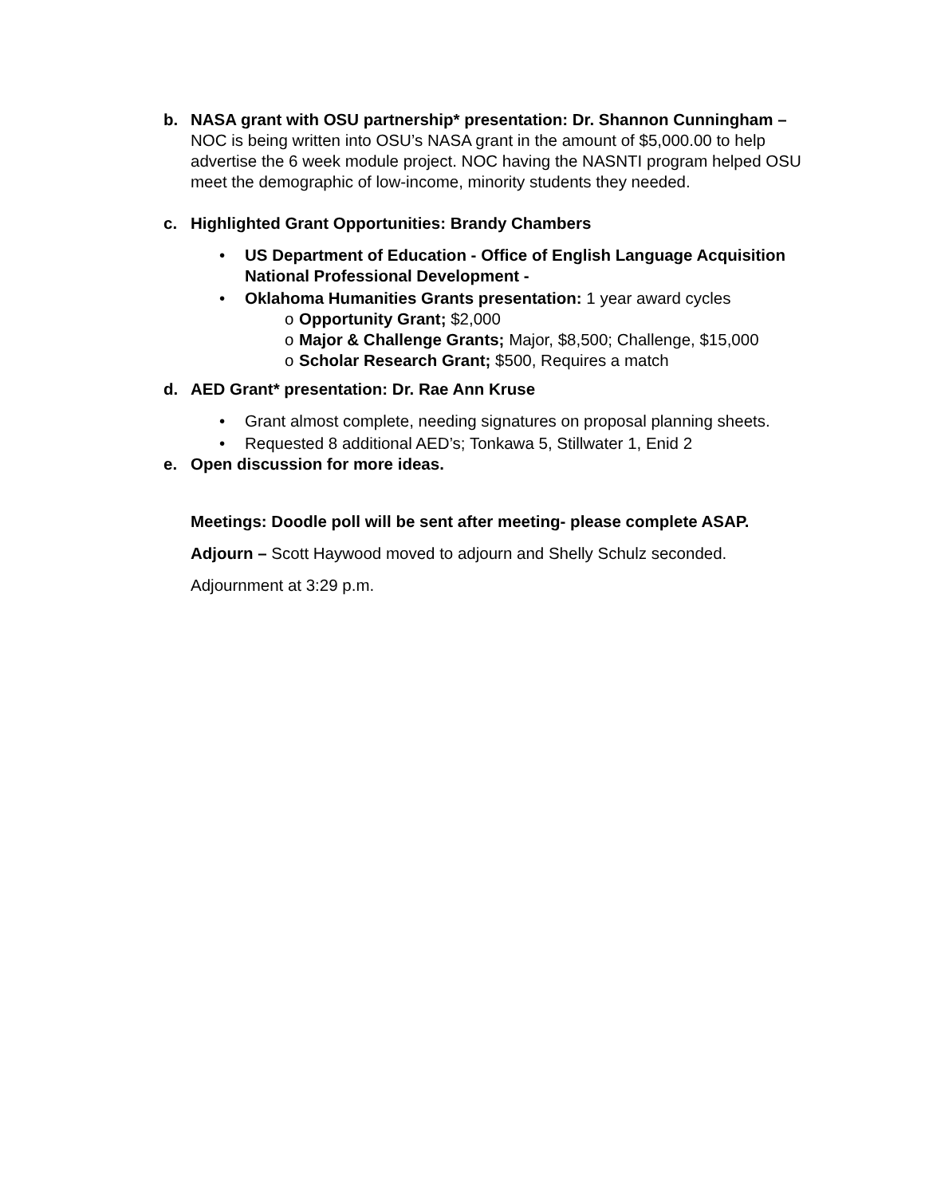b. NASA grant with OSU partnership* presentation: Dr. Shannon Cunningham – NOC is being written into OSU’s NASA grant in the amount of $5,000.00 to help advertise the 6 week module project. NOC having the NASNTI program helped OSU meet the demographic of low-income, minority students they needed.
c. Highlighted Grant Opportunities: Brandy Chambers
• US Department of Education - Office of English Language Acquisition
National Professional Development -
• Oklahoma Humanities Grants presentation: 1 year award cycles
o Opportunity Grant; $2,000
o Major & Challenge Grants; Major, $8,500; Challenge, $15,000
o Scholar Research Grant; $500, Requires a match
d. AED Grant* presentation: Dr. Rae Ann Kruse
• Grant almost complete, needing signatures on proposal planning sheets.
• Requested 8 additional AED’s; Tonkawa 5, Stillwater 1, Enid 2
e. Open discussion for more ideas.
Meetings: Doodle poll will be sent after meeting- please complete ASAP.
Adjourn – Scott Haywood moved to adjourn and Shelly Schulz seconded.
Adjournment at 3:29 p.m.